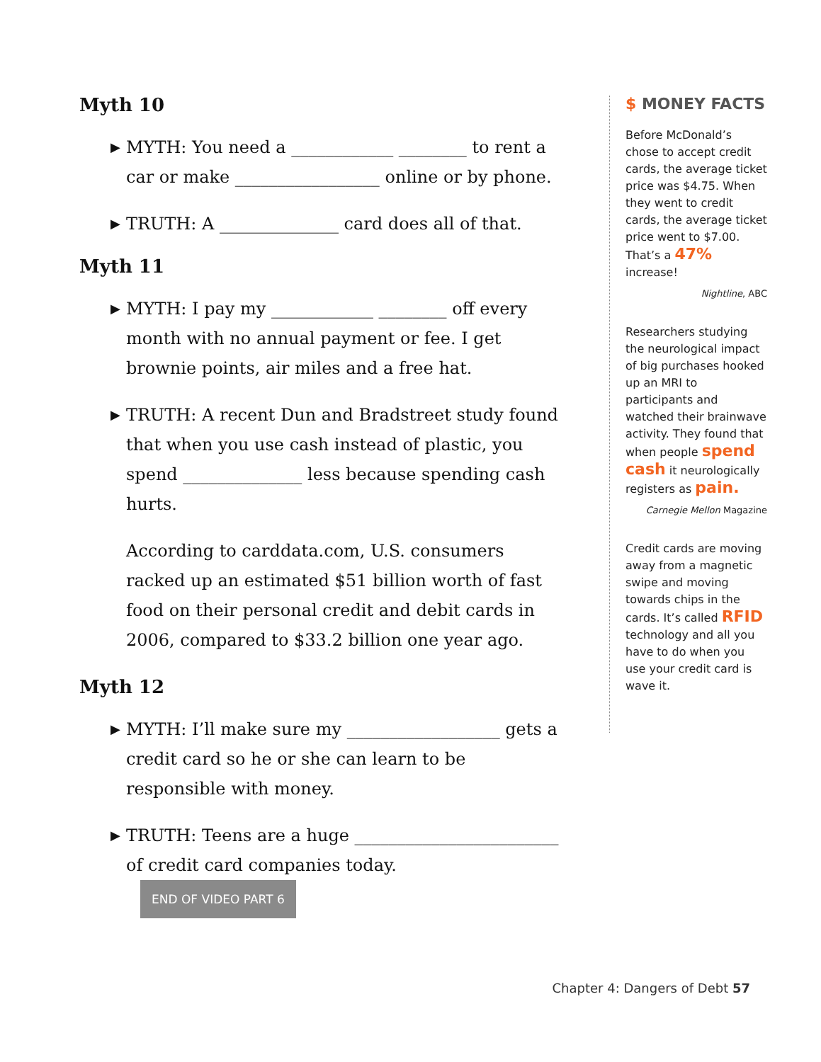Myth 10
▶
MYTH: You need a ____________ ________ to rent a car or make _________________ online or by phone.
▶
TRUTH: A ______________ card does all of that.
Myth 11
▶
MYTH: I pay my ____________ ________ off every month with no annual payment or fee. I get brownie points, air miles and a free hat.
▶
TRUTH: A recent Dun and Bradstreet study found that when you use cash instead of plastic, you spend ______________ less because spending cash hurts.
According to carddata.com, U.S. consumers racked up an estimated $51 billion worth of fast food on their personal credit and debit cards in 2006, compared to $33.2 billion one year ago.
Myth 12
▶
MYTH: I’ll make sure my __________________ gets a credit card so he or she can learn to be responsible with money.
▶
TRUTH: Teens are a huge ________________________ of credit card companies today. END OF VIDEO PART 6
$ MONEY FACTS
Before McDonald’s chose to accept credit cards, the average ticket price was $4.75. When they went to credit cards, the average ticket price went to $7.00. That’s a 47% increase!
Nightline, ABC
Researchers studying the neurological impact of big purchases hooked up an MRI to participants and watched their brainwave activity. They found that when people spend cash it neurologically registers as pain.
Carnegie Mellon Magazine
Credit cards are moving away from a magnetic swipe and moving towards chips in the cards. It’s called RFID technology and all you have to do when you use your credit card is wave it.
Chapter 4: Dangers of Debt 57